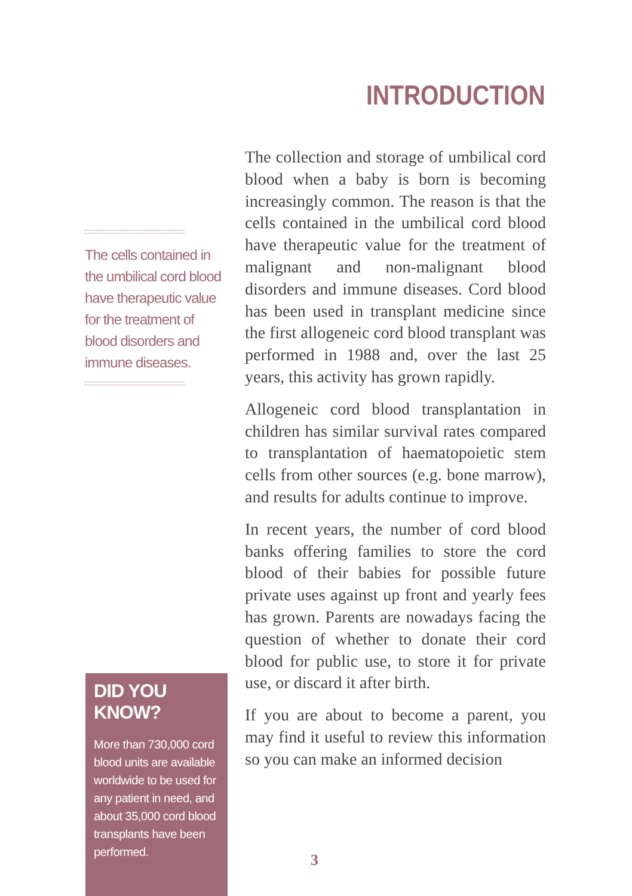INTRODUCTION
The cells contained in the umbilical cord blood have therapeutic value for the treatment of blood disorders and immune diseases.
The collection and storage of umbilical cord blood when a baby is born is becoming increasingly common. The reason is that the cells contained in the umbilical cord blood have therapeutic value for the treatment of malignant and non-malignant blood disorders and immune diseases. Cord blood has been used in transplant medicine since the first allogeneic cord blood transplant was performed in 1988 and, over the last 25 years, this activity has grown rapidly.
Allogeneic cord blood transplantation in children has similar survival rates compared to transplantation of haematopoietic stem cells from other sources (e.g. bone marrow), and results for adults continue to improve.
In recent years, the number of cord blood banks offering families to store the cord blood of their babies for possible future private uses against up front and yearly fees has grown. Parents are nowadays facing the question of whether to donate their cord blood for public use, to store it for private use, or discard it after birth.
If you are about to become a parent, you may find it useful to review this information so you can make an informed decision
DID YOU KNOW?
More than 730,000 cord blood units are available worldwide to be used for any patient in need, and about 35,000 cord blood transplants have been performed.
3